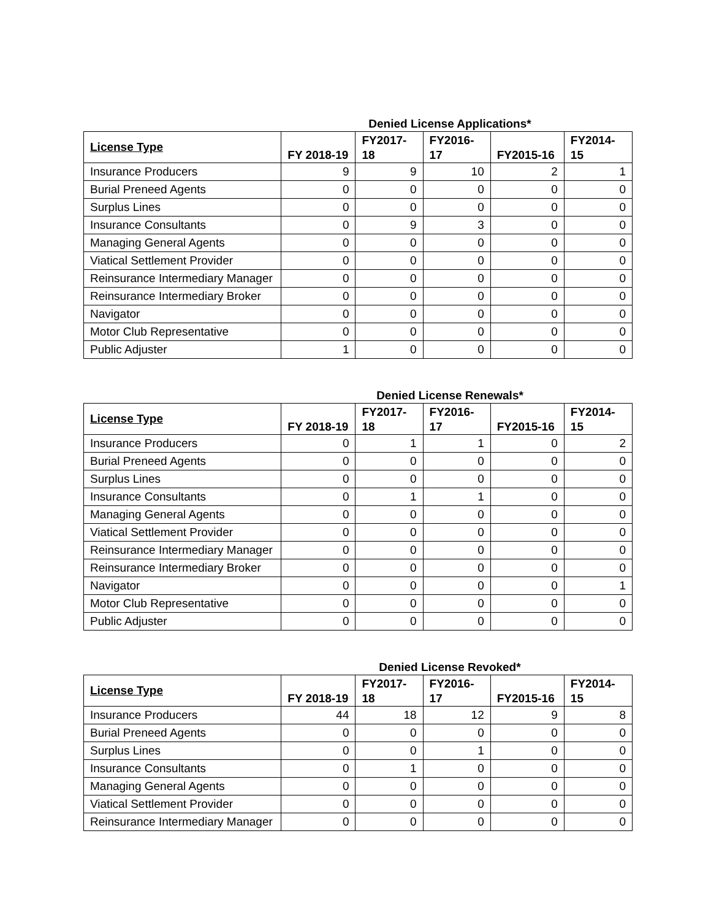Denied License Applications*
| License Type | FY 2018-19 | FY2017- 18 | FY2016- 17 | FY2015-16 | FY2014- 15 |
| --- | --- | --- | --- | --- | --- |
| Insurance Producers | 9 | 9 | 10 | 2 | 1 |
| Burial Preneed Agents | 0 | 0 | 0 | 0 | 0 |
| Surplus Lines | 0 | 0 | 0 | 0 | 0 |
| Insurance Consultants | 0 | 9 | 3 | 0 | 0 |
| Managing General Agents | 0 | 0 | 0 | 0 | 0 |
| Viatical Settlement Provider | 0 | 0 | 0 | 0 | 0 |
| Reinsurance Intermediary Manager | 0 | 0 | 0 | 0 | 0 |
| Reinsurance Intermediary Broker | 0 | 0 | 0 | 0 | 0 |
| Navigator | 0 | 0 | 0 | 0 | 0 |
| Motor Club Representative | 0 | 0 | 0 | 0 | 0 |
| Public Adjuster | 1 | 0 | 0 | 0 | 0 |
Denied License Renewals*
| License Type | FY 2018-19 | FY2017- 18 | FY2016- 17 | FY2015-16 | FY2014- 15 |
| --- | --- | --- | --- | --- | --- |
| Insurance Producers | 0 | 1 | 1 | 0 | 2 |
| Burial Preneed Agents | 0 | 0 | 0 | 0 | 0 |
| Surplus Lines | 0 | 0 | 0 | 0 | 0 |
| Insurance Consultants | 0 | 1 | 1 | 0 | 0 |
| Managing General Agents | 0 | 0 | 0 | 0 | 0 |
| Viatical Settlement Provider | 0 | 0 | 0 | 0 | 0 |
| Reinsurance Intermediary Manager | 0 | 0 | 0 | 0 | 0 |
| Reinsurance Intermediary Broker | 0 | 0 | 0 | 0 | 0 |
| Navigator | 0 | 0 | 0 | 0 | 1 |
| Motor Club Representative | 0 | 0 | 0 | 0 | 0 |
| Public Adjuster | 0 | 0 | 0 | 0 | 0 |
Denied License Revoked*
| License Type | FY 2018-19 | FY2017- 18 | FY2016- 17 | FY2015-16 | FY2014- 15 |
| --- | --- | --- | --- | --- | --- |
| Insurance Producers | 44 | 18 | 12 | 9 | 8 |
| Burial Preneed Agents | 0 | 0 | 0 | 0 | 0 |
| Surplus Lines | 0 | 0 | 1 | 0 | 0 |
| Insurance Consultants | 0 | 1 | 0 | 0 | 0 |
| Managing General Agents | 0 | 0 | 0 | 0 | 0 |
| Viatical Settlement Provider | 0 | 0 | 0 | 0 | 0 |
| Reinsurance Intermediary Manager | 0 | 0 | 0 | 0 | 0 |